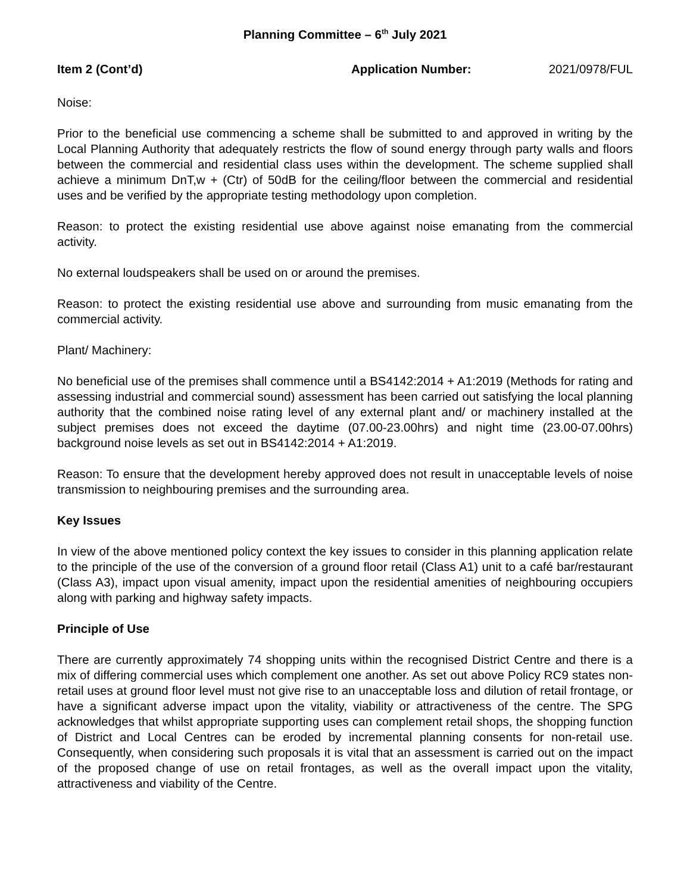Planning Committee – 6<sup>th</sup> July 2021
Item 2 (Cont’d) Application Number: 2021/0978/FUL
Noise:
Prior to the beneficial use commencing a scheme shall be submitted to and approved in writing by the Local Planning Authority that adequately restricts the flow of sound energy through party walls and floors between the commercial and residential class uses within the development. The scheme supplied shall achieve a minimum DnT,w + (Ctr) of 50dB for the ceiling/floor between the commercial and residential uses and be verified by the appropriate testing methodology upon completion.
Reason: to protect the existing residential use above against noise emanating from the commercial activity.
No external loudspeakers shall be used on or around the premises.
Reason: to protect the existing residential use above and surrounding from music emanating from the commercial activity.
Plant/ Machinery:
No beneficial use of the premises shall commence until a BS4142:2014 + A1:2019 (Methods for rating and assessing industrial and commercial sound) assessment has been carried out satisfying the local planning authority that the combined noise rating level of any external plant and/ or machinery installed at the subject premises does not exceed the daytime (07.00-23.00hrs) and night time (23.00-07.00hrs) background noise levels as set out in BS4142:2014 + A1:2019.
Reason: To ensure that the development hereby approved does not result in unacceptable levels of noise transmission to neighbouring premises and the surrounding area.
Key Issues
In view of the above mentioned policy context the key issues to consider in this planning application relate to the principle of the use of the conversion of a ground floor retail (Class A1) unit to a café bar/restaurant (Class A3), impact upon visual amenity, impact upon the residential amenities of neighbouring occupiers along with parking and highway safety impacts.
Principle of Use
There are currently approximately 74 shopping units within the recognised District Centre and there is a mix of differing commercial uses which complement one another. As set out above Policy RC9 states non-retail uses at ground floor level must not give rise to an unacceptable loss and dilution of retail frontage, or have a significant adverse impact upon the vitality, viability or attractiveness of the centre. The SPG acknowledges that whilst appropriate supporting uses can complement retail shops, the shopping function of District and Local Centres can be eroded by incremental planning consents for non-retail use. Consequently, when considering such proposals it is vital that an assessment is carried out on the impact of the proposed change of use on retail frontages, as well as the overall impact upon the vitality, attractiveness and viability of the Centre.